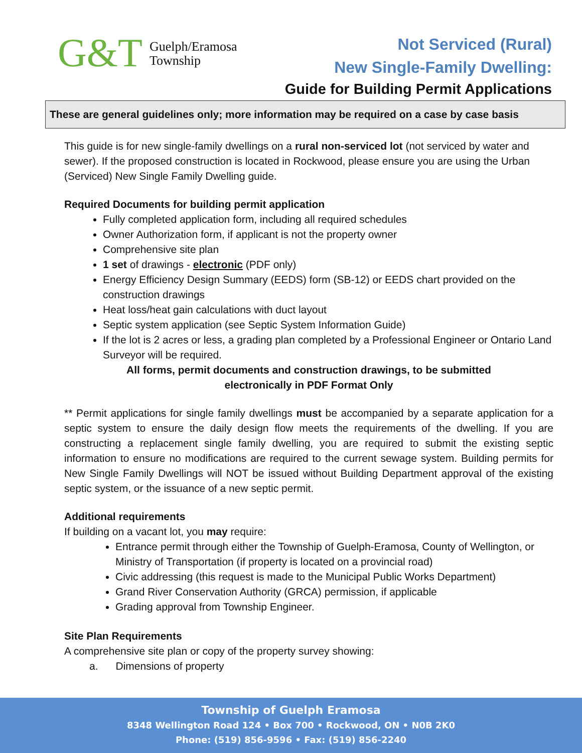G&T
Guelph/Eramosa
Township
Not Serviced (Rural)
New Single-Family Dwelling:
Guide for Building Permit Applications
These are general guidelines only; more information may be required on a case by case basis
This guide is for new single-family dwellings on a rural non-serviced lot (not serviced by water and sewer). If the proposed construction is located in Rockwood, please ensure you are using the Urban (Serviced) New Single Family Dwelling guide.
Required Documents for building permit application
Fully completed application form, including all required schedules
Owner Authorization form, if applicant is not the property owner
Comprehensive site plan
1 set of drawings - electronic (PDF only)
Energy Efficiency Design Summary (EEDS) form (SB-12) or EEDS chart provided on the construction drawings
Heat loss/heat gain calculations with duct layout
Septic system application (see Septic System Information Guide)
If the lot is 2 acres or less, a grading plan completed by a Professional Engineer or Ontario Land Surveyor will be required.
All forms, permit documents and construction drawings, to be submitted
electronically in PDF Format Only
** Permit applications for single family dwellings must be accompanied by a separate application for a septic system to ensure the daily design flow meets the requirements of the dwelling. If you are constructing a replacement single family dwelling, you are required to submit the existing septic information to ensure no modifications are required to the current sewage system. Building permits for New Single Family Dwellings will NOT be issued without Building Department approval of the existing septic system, or the issuance of a new septic permit.
Additional requirements
If building on a vacant lot, you may require:
Entrance permit through either the Township of Guelph-Eramosa, County of Wellington, or Ministry of Transportation (if property is located on a provincial road)
Civic addressing (this request is made to the Municipal Public Works Department)
Grand River Conservation Authority (GRCA) permission, if applicable
Grading approval from Township Engineer.
Site Plan Requirements
A comprehensive site plan or copy of the property survey showing:
a. Dimensions of property
Township of Guelph Eramosa
8348 Wellington Road 124 • Box 700 • Rockwood, ON • N0B 2K0
Phone: (519) 856-9596 • Fax: (519) 856-2240